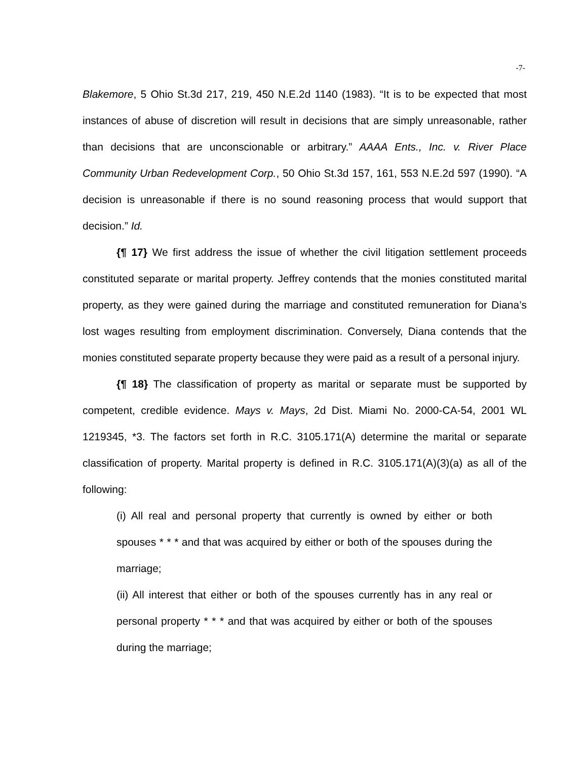-7-
Blakemore, 5 Ohio St.3d 217, 219, 450 N.E.2d 1140 (1983). “It is to be expected that most instances of abuse of discretion will result in decisions that are simply unreasonable, rather than decisions that are unconscionable or arbitrary.” AAAA Ents., Inc. v. River Place Community Urban Redevelopment Corp., 50 Ohio St.3d 157, 161, 553 N.E.2d 597 (1990). “A decision is unreasonable if there is no sound reasoning process that would support that decision.” Id.
{¶ 17} We first address the issue of whether the civil litigation settlement proceeds constituted separate or marital property. Jeffrey contends that the monies constituted marital property, as they were gained during the marriage and constituted remuneration for Diana’s lost wages resulting from employment discrimination. Conversely, Diana contends that the monies constituted separate property because they were paid as a result of a personal injury.
{¶ 18} The classification of property as marital or separate must be supported by competent, credible evidence. Mays v. Mays, 2d Dist. Miami No. 2000-CA-54, 2001 WL 1219345, *3. The factors set forth in R.C. 3105.171(A) determine the marital or separate classification of property. Marital property is defined in R.C. 3105.171(A)(3)(a) as all of the following:
(i) All real and personal property that currently is owned by either or both spouses * * * and that was acquired by either or both of the spouses during the marriage;
(ii) All interest that either or both of the spouses currently has in any real or personal property * * * and that was acquired by either or both of the spouses during the marriage;